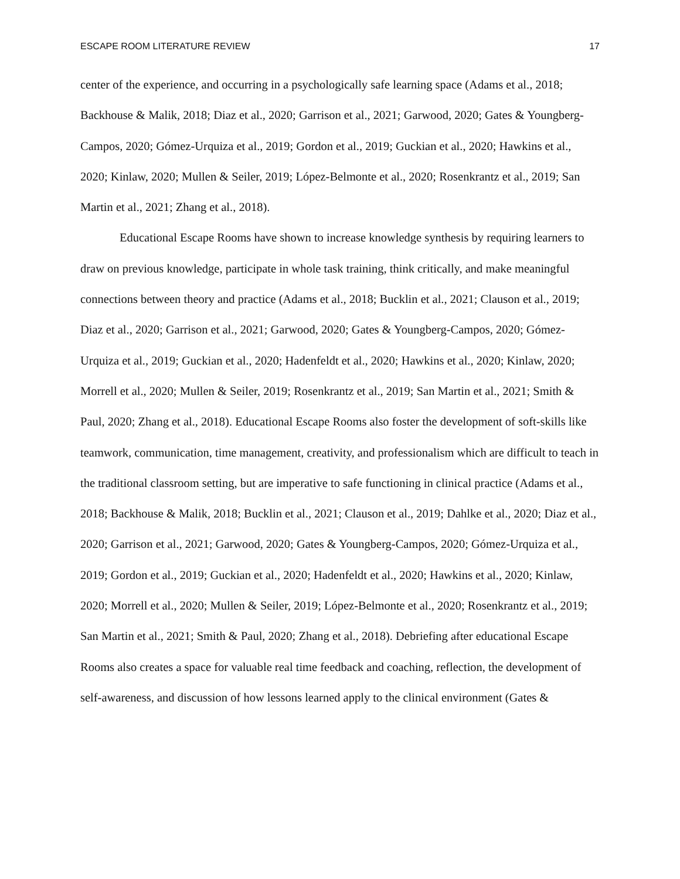ESCAPE ROOM LITERATURE REVIEW 17
center of the experience, and occurring in a psychologically safe learning space (Adams et al., 2018; Backhouse & Malik, 2018; Diaz et al., 2020; Garrison et al., 2021; Garwood, 2020; Gates & Youngberg-Campos, 2020; Gómez-Urquiza et al., 2019; Gordon et al., 2019; Guckian et al., 2020; Hawkins et al., 2020; Kinlaw, 2020; Mullen & Seiler, 2019; López-Belmonte et al., 2020; Rosenkrantz et al., 2019; San Martin et al., 2021; Zhang et al., 2018).
Educational Escape Rooms have shown to increase knowledge synthesis by requiring learners to draw on previous knowledge, participate in whole task training, think critically, and make meaningful connections between theory and practice (Adams et al., 2018; Bucklin et al., 2021; Clauson et al., 2019; Diaz et al., 2020; Garrison et al., 2021; Garwood, 2020; Gates & Youngberg-Campos, 2020; Gómez-Urquiza et al., 2019; Guckian et al., 2020; Hadenfeldt et al., 2020; Hawkins et al., 2020; Kinlaw, 2020; Morrell et al., 2020; Mullen & Seiler, 2019; Rosenkrantz et al., 2019; San Martin et al., 2021; Smith & Paul, 2020; Zhang et al., 2018). Educational Escape Rooms also foster the development of soft-skills like teamwork, communication, time management, creativity, and professionalism which are difficult to teach in the traditional classroom setting, but are imperative to safe functioning in clinical practice (Adams et al., 2018; Backhouse & Malik, 2018; Bucklin et al., 2021; Clauson et al., 2019; Dahlke et al., 2020; Diaz et al., 2020; Garrison et al., 2021; Garwood, 2020; Gates & Youngberg-Campos, 2020; Gómez-Urquiza et al., 2019; Gordon et al., 2019; Guckian et al., 2020; Hadenfeldt et al., 2020; Hawkins et al., 2020; Kinlaw, 2020; Morrell et al., 2020; Mullen & Seiler, 2019; López-Belmonte et al., 2020; Rosenkrantz et al., 2019; San Martin et al., 2021; Smith & Paul, 2020; Zhang et al., 2018). Debriefing after educational Escape Rooms also creates a space for valuable real time feedback and coaching, reflection, the development of self-awareness, and discussion of how lessons learned apply to the clinical environment (Gates &